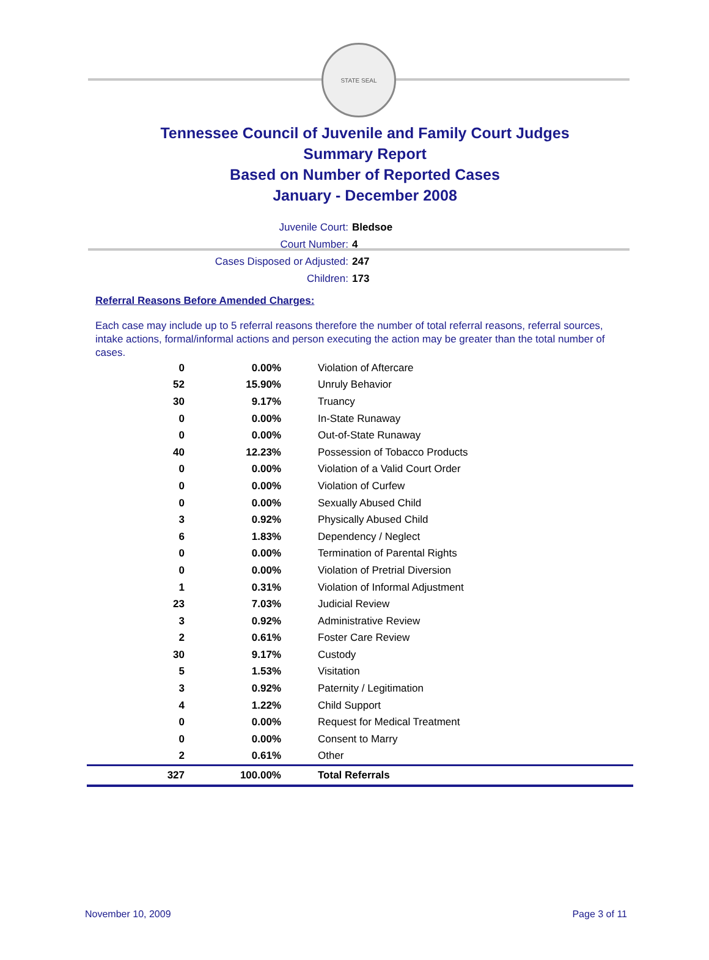STATE SEAL
Tennessee Council of Juvenile and Family Court Judges
Summary Report
Based on Number of Reported Cases
January - December 2008
Juvenile Court: Bledsoe
Court Number: 4
Cases Disposed or Adjusted: 247
Children: 173
Referral Reasons Before Amended Charges:
Each case may include up to 5 referral reasons therefore the number of total referral reasons, referral sources, intake actions, formal/informal actions and person executing the action may be greater than the total number of cases.
| 0 | 0.00% | Violation of Aftercare |
| 52 | 15.90% | Unruly Behavior |
| 30 | 9.17% | Truancy |
| 0 | 0.00% | In-State Runaway |
| 0 | 0.00% | Out-of-State Runaway |
| 40 | 12.23% | Possession of Tobacco Products |
| 0 | 0.00% | Violation of a Valid Court Order |
| 0 | 0.00% | Violation of Curfew |
| 0 | 0.00% | Sexually Abused Child |
| 3 | 0.92% | Physically Abused Child |
| 6 | 1.83% | Dependency / Neglect |
| 0 | 0.00% | Termination of Parental Rights |
| 0 | 0.00% | Violation of Pretrial Diversion |
| 1 | 0.31% | Violation of Informal Adjustment |
| 23 | 7.03% | Judicial Review |
| 3 | 0.92% | Administrative Review |
| 2 | 0.61% | Foster Care Review |
| 30 | 9.17% | Custody |
| 5 | 1.53% | Visitation |
| 3 | 0.92% | Paternity / Legitimation |
| 4 | 1.22% | Child Support |
| 0 | 0.00% | Request for Medical Treatment |
| 0 | 0.00% | Consent to Marry |
| 2 | 0.61% | Other |
| 327 | 100.00% | Total Referrals |
November 10, 2009 Page 3 of 11